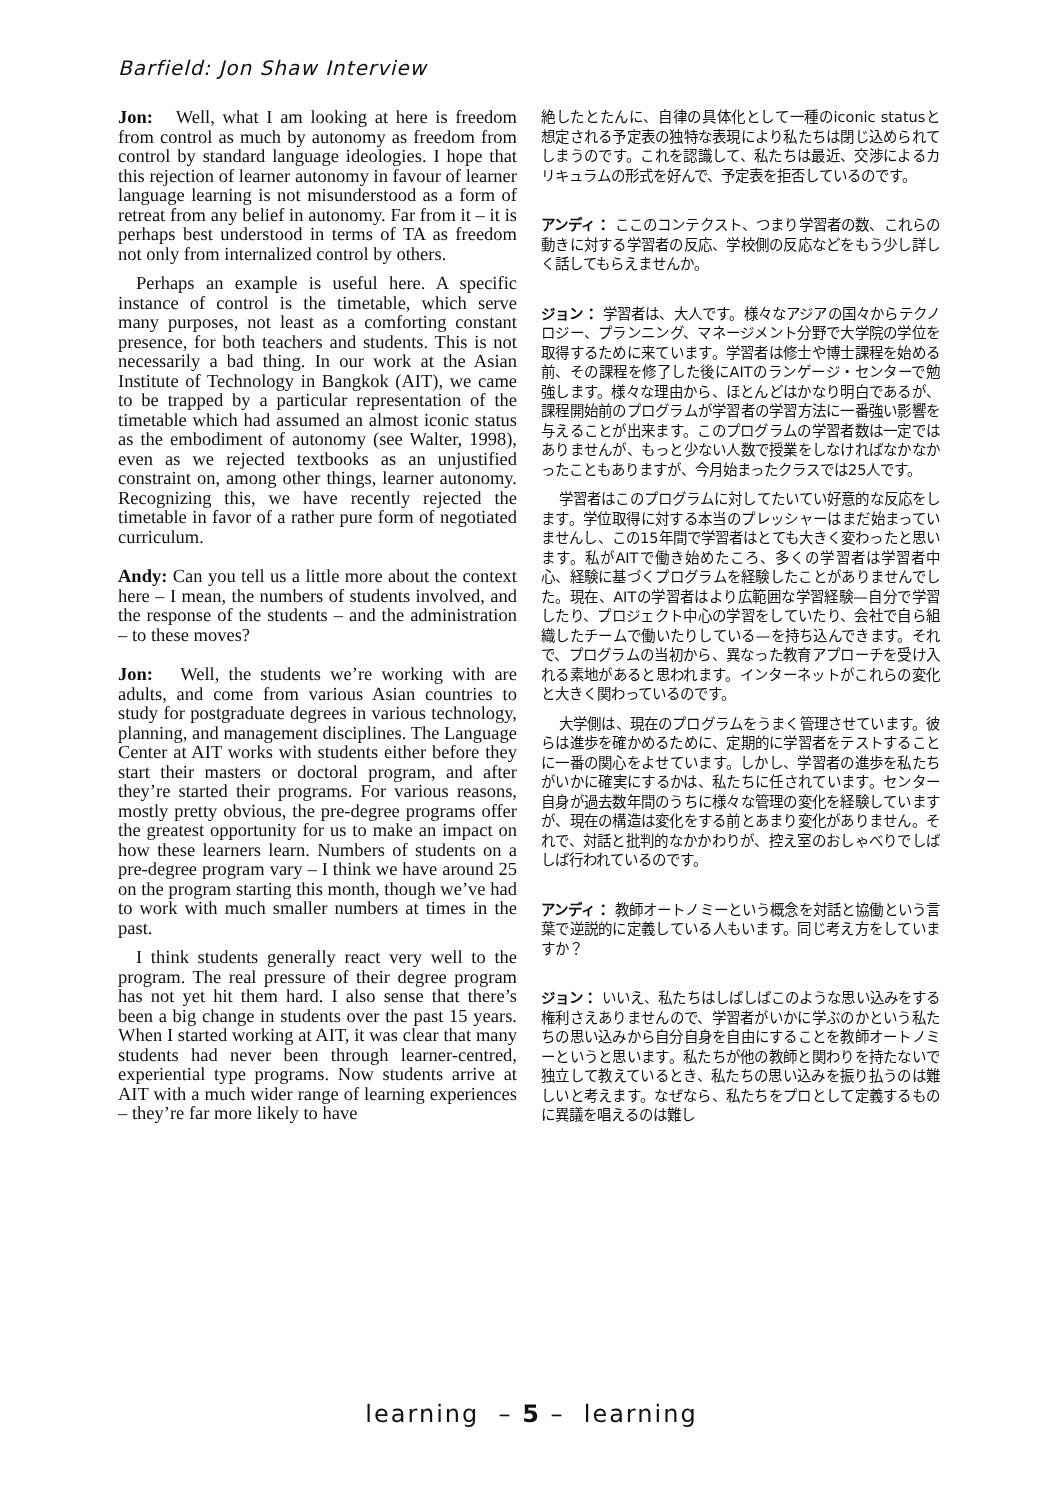Barfield: Jon Shaw Interview
Jon: Well, what I am looking at here is freedom from control as much by autonomy as freedom from control by standard language ideologies. I hope that this rejection of learner autonomy in favour of learner language learning is not misunderstood as a form of retreat from any belief in autonomy. Far from it – it is perhaps best understood in terms of TA as freedom not only from internalized control by others.
Perhaps an example is useful here. A specific instance of control is the timetable, which serve many purposes, not least as a comforting constant presence, for both teachers and students. This is not necessarily a bad thing. In our work at the Asian Institute of Technology in Bangkok (AIT), we came to be trapped by a particular representation of the timetable which had assumed an almost iconic status as the embodiment of autonomy (see Walter, 1998), even as we rejected textbooks as an unjustified constraint on, among other things, learner autonomy. Recognizing this, we have recently rejected the timetable in favor of a rather pure form of negotiated curriculum.
Andy: Can you tell us a little more about the context here – I mean, the numbers of students involved, and the response of the students – and the administration – to these moves?
Jon: Well, the students we’re working with are adults, and come from various Asian countries to study for postgraduate degrees in various technology, planning, and management disciplines. The Language Center at AIT works with students either before they start their masters or doctoral program, and after they’re started their programs. For various reasons, mostly pretty obvious, the pre-degree programs offer the greatest opportunity for us to make an impact on how these learners learn. Numbers of students on a pre-degree program vary – I think we have around 25 on the program starting this month, though we’ve had to work with much smaller numbers at times in the past.
I think students generally react very well to the program. The real pressure of their degree program has not yet hit them hard. I also sense that there’s been a big change in students over the past 15 years. When I started working at AIT, it was clear that many students had never been through learner-centred, experiential type programs. Now students arrive at AIT with a much wider range of learning experiences – they’re far more likely to have
絶したとたんに、自律の具体化として一種のiconic statusと想定される予定表の独特な表現により私たちは閉じ込められてしまうのです。これを認識して、私たちは最近、交渉によるカリキュラムの形式を好んで、予定表を拒否しているのです。
アンディ： ここのコンテクスト、つまり学習者の数、これらの動きに対する学習者の反応、学校側の反応などをもう少し詳しく話してもらえませんか。
ジョン： 学習者は、大人です。様々なアジアの国々からテクノロジー、プランニング、マネージメント分野で大学院の学位を取得するために来ています。学習者は修士や博士課程を始める前、その課程を修了した後にAITのランゲージ・センターで勉強します。様々な理由から、ほとんどはかなり明白であるが、課程開始前のプログラムが学習者の学習方法に一番強い影響を与えることが出来ます。このプログラムの学習者数は一定ではありませんが、もっと少ない人数で授業をしなければなかなかったこともありますが、今月始まったクラスでは25人です。
学習者はこのプログラムに対してたいてい好意的な反応をします。学位取得に対する本当のプレッシャーはまだ始まっていませんし、この15年間で学習者はとても大きく変わったと思います。私がAITで働き始めたころ、多くの学習者は学習者中心、経験に基づくプログラムを経験したことがありませんでした。現在、AITの学習者はより広範囲な学習経験—自分で学習したり、プロジェクト中心の学習をしていたり、会社で自ら組織したチームで働いたりしている—を持ち込んできます。それで、プログラムの当初から、異なった教育アプローチを受け入れる素地があると思われます。インターネットがこれらの変化と大きく関わっているのです。
大学側は、現在のプログラムをうまく管理させています。彼らは進歩を確かめるために、定期的に学習者をテストすることに一番の関心をよせています。しかし、学習者の進歩を私たちがいかに確実にするかは、私たちに任されています。センター自身が過去数年間のうちに様々な管理の変化を経験していますが、現在の構造は変化をする前とあまり変化がありません。それで、対話と批判的なかかわりが、控え室のおしゃべりでしばしば行われているのです。
アンディ： 教師オートノミーという概念を対話と協働という言葉で逆説的に定義している人もいます。同じ考え方をしていますか？
ジョン： いいえ、私たちはしばしばこのような思い込みをする権利さえありませんので、学習者がいかに学ぶのかという私たちの思い込みから自分自身を自由にすることを教師オートノミーというと思います。私たちが他の教師と関わりを持たないで独立して教えているとき、私たちの思い込みを振り払うのは難しいと考えます。なぜなら、私たちをプロとして定義するものに異議を唱えるのは難し
learning – 5 – learning